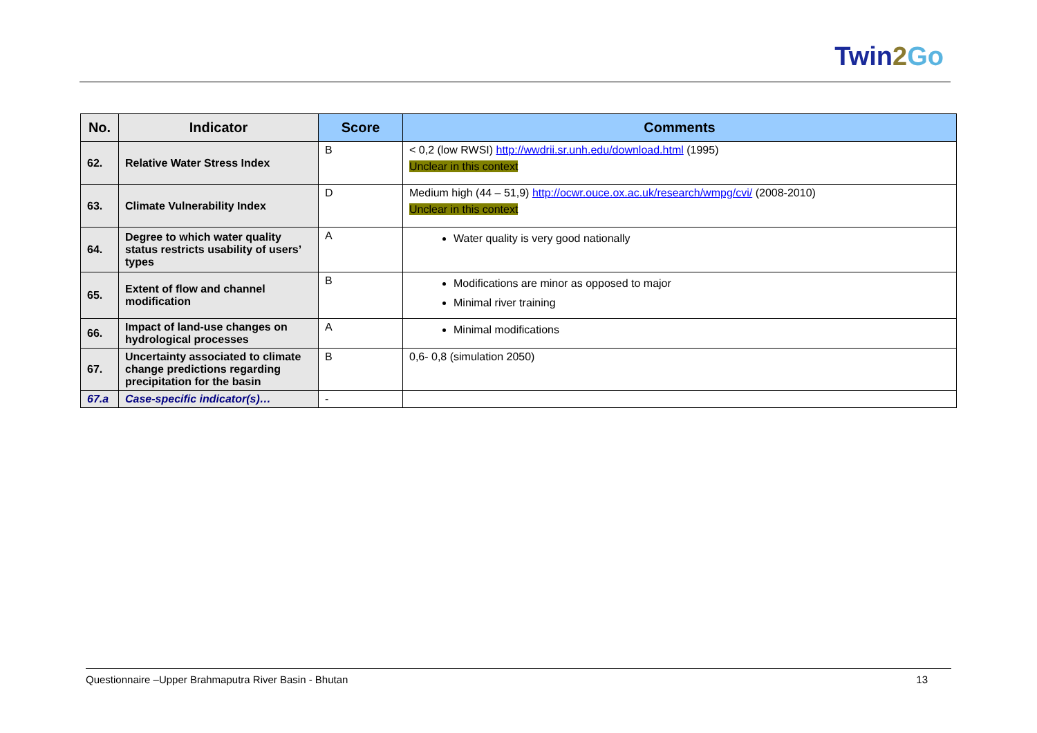Twin2 Go
| No. | Indicator | Score | Comments |
| --- | --- | --- | --- |
| 62. | Relative Water Stress Index | B | < 0,2 (low RWSI) http://wwdrii.sr.unh.edu/download.html (1995) Unclear in this context |
| 63. | Climate Vulnerability Index | D | Medium high (44 – 51,9) http://ocwr.ouce.ox.ac.uk/research/wmpg/cvi/ (2008-2010) Unclear in this context |
| 64. | Degree to which water quality status restricts usability of users’ types | A | Water quality is very good nationally |
| 65. | Extent of flow and channel modification | B | Modifications are minor as opposed to major Minimal river training |
| 66. | Impact of land-use changes on hydrological processes | A | Minimal modifications |
| 67. | Uncertainty associated to climate change predictions regarding precipitation for the basin | B | 0,6- 0,8 (simulation 2050) |
| 67.a | Case-specific indicator(s)… | - | |
Questionnaire –Upper Brahmaputra River Basin - Bhutan 13